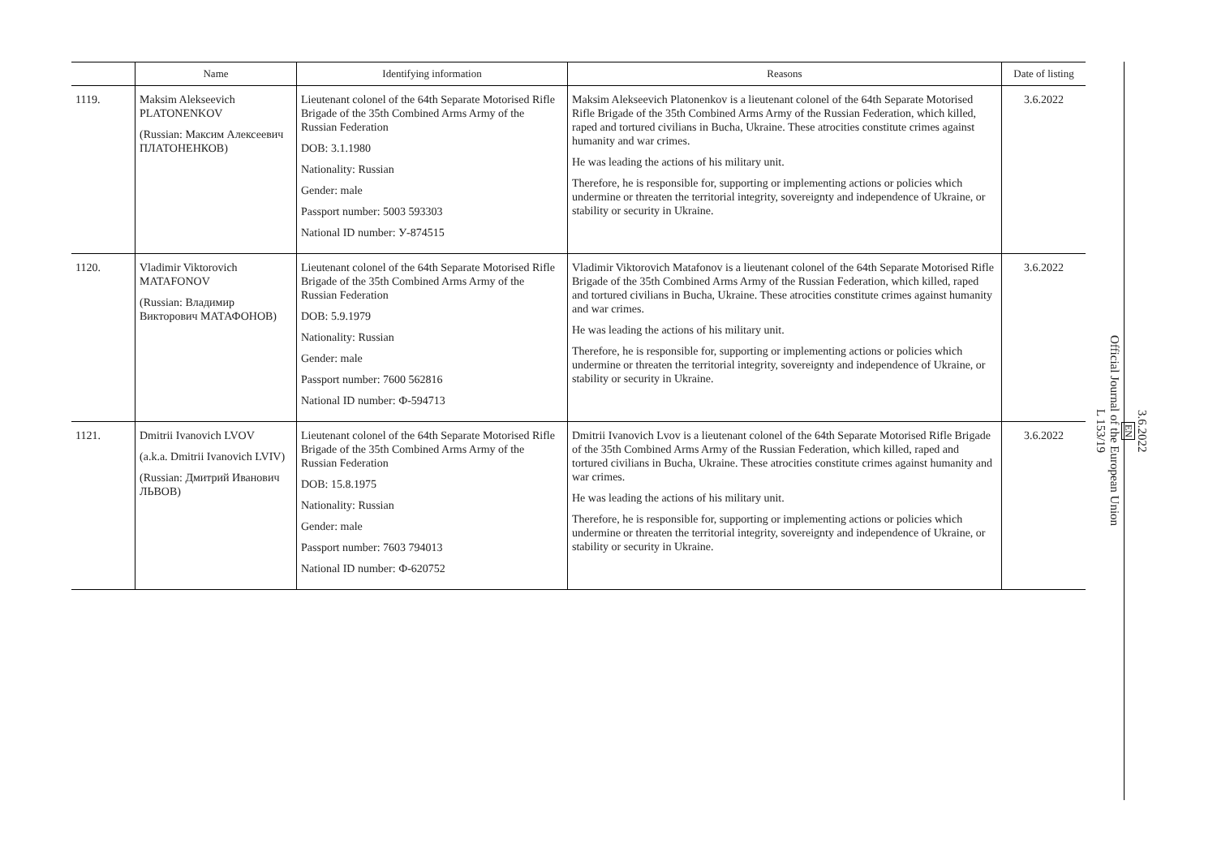| | Name | Identifying information | Reasons | Date of listing |
| --- | --- | --- | --- | --- |
| 1119. | Maksim Alekseevich PLATONENKOV (Russian: Максим Алексеевич ПЛАТОНЕНКОВ) | Lieutenant colonel of the 64th Separate Motorised Rifle Brigade of the 35th Combined Arms Army of the Russian Federation DOB: 3.1.1980 Nationality: Russian Gender: male Passport number: 5003 593303 National ID number: У-874515 | Maksim Alekseevich Platonenkov is a lieutenant colonel of the 64th Separate Motorised Rifle Brigade of the 35th Combined Arms Army of the Russian Federation, which killed, raped and tortured civilians in Bucha, Ukraine. These atrocities constitute crimes against humanity and war crimes. He was leading the actions of his military unit. Therefore, he is responsible for, supporting or implementing actions or policies which undermine or threaten the territorial integrity, sovereignty and independence of Ukraine, or stability or security in Ukraine. | 3.6.2022 |
| 1120. | Vladimir Viktorovich MATAFONOV (Russian: Владимир Викторович МАТАФОНОВ) | Lieutenant colonel of the 64th Separate Motorised Rifle Brigade of the 35th Combined Arms Army of the Russian Federation DOB: 5.9.1979 Nationality: Russian Gender: male Passport number: 7600 562816 National ID number: Ф-594713 | Vladimir Viktorovich Matafonov is a lieutenant colonel of the 64th Separate Motorised Rifle Brigade of the 35th Combined Arms Army of the Russian Federation, which killed, raped and tortured civilians in Bucha, Ukraine. These atrocities constitute crimes against humanity and war crimes. He was leading the actions of his military unit. Therefore, he is responsible for, supporting or implementing actions or policies which undermine or threaten the territorial integrity, sovereignty and independence of Ukraine, or stability or security in Ukraine. | 3.6.2022 |
| 1121. | Dmitrii Ivanovich LVOV (a.k.a. Dmitrii Ivanovich LVIV) (Russian: Дмитрий Иванович ЛЬВОВ) | Lieutenant colonel of the 64th Separate Motorised Rifle Brigade of the 35th Combined Arms Army of the Russian Federation DOB: 15.8.1975 Nationality: Russian Gender: male Passport number: 7603 794013 National ID number: Ф-620752 | Dmitrii Ivanovich Lvov is a lieutenant colonel of the 64th Separate Motorised Rifle Brigade of the 35th Combined Arms Army of the Russian Federation, which killed, raped and tortured civilians in Bucha, Ukraine. These atrocities constitute crimes against humanity and war crimes. He was leading the actions of his military unit. Therefore, he is responsible for, supporting or implementing actions or policies which undermine or threaten the territorial integrity, sovereignty and independence of Ukraine, or stability or security in Ukraine. | 3.6.2022 |
3.6.2022
EN
Official Journal of the European Union
L 153/19